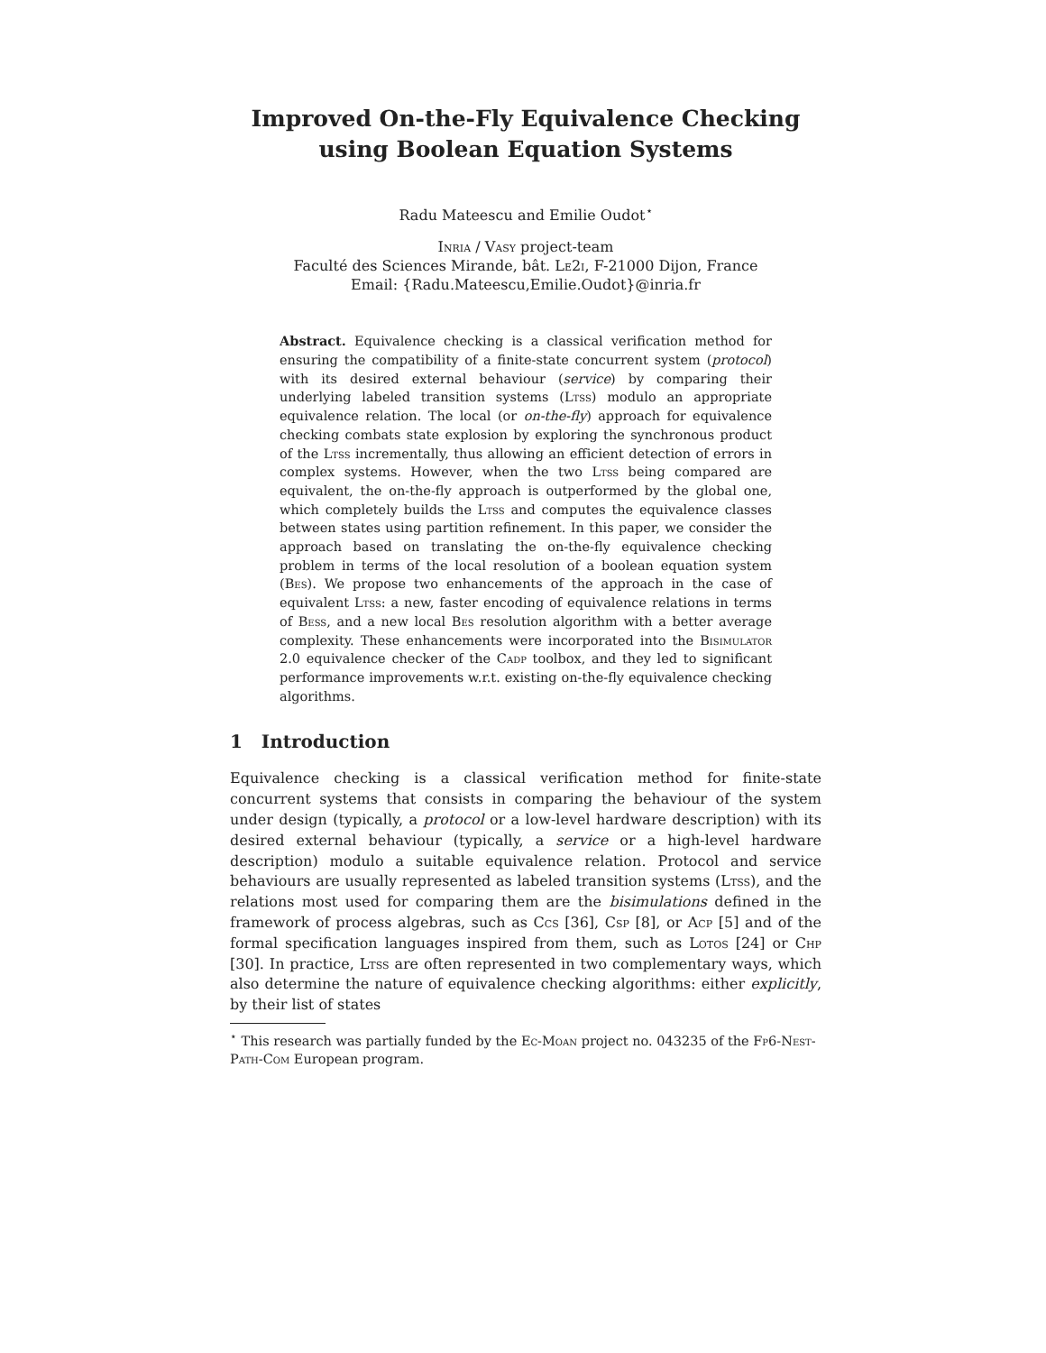Improved On-the-Fly Equivalence Checking
using Boolean Equation Systems
Radu Mateescu and Emilie Oudot<sup>⋆</sup>
Inria / Vasy project-team
Faculté des Sciences Mirande, bât. Le2i, F-21000 Dijon, France
Email: {Radu.Mateescu,Emilie.Oudot}@inria.fr
Abstract. Equivalence checking is a classical verification method for ensuring the compatibility of a finite-state concurrent system (protocol) with its desired external behaviour (service) by comparing their underlying labeled transition systems (Ltss) modulo an appropriate equivalence relation. The local (or on-the-fly) approach for equivalence checking combats state explosion by exploring the synchronous product of the Ltss incrementally, thus allowing an efficient detection of errors in complex systems. However, when the two Ltss being compared are equivalent, the on-the-fly approach is outperformed by the global one, which completely builds the Ltss and computes the equivalence classes between states using partition refinement. In this paper, we consider the approach based on translating the on-the-fly equivalence checking problem in terms of the local resolution of a boolean equation system (Bes). We propose two enhancements of the approach in the case of equivalent Ltss: a new, faster encoding of equivalence relations in terms of Bess, and a new local Bes resolution algorithm with a better average complexity. These enhancements were incorporated into the Bisimulator 2.0 equivalence checker of the Cadp toolbox, and they led to significant performance improvements w.r.t. existing on-the-fly equivalence checking algorithms.
1 Introduction
Equivalence checking is a classical verification method for finite-state concurrent systems that consists in comparing the behaviour of the system under design (typically, a protocol or a low-level hardware description) with its desired external behaviour (typically, a service or a high-level hardware description) modulo a suitable equivalence relation. Protocol and service behaviours are usually represented as labeled transition systems (Ltss), and the relations most used for comparing them are the bisimulations defined in the framework of process algebras, such as Ccs [36], Csp [8], or Acp [5] and of the formal specification languages inspired from them, such as Lotos [24] or Chp [30]. In practice, Ltss are often represented in two complementary ways, which also determine the nature of equivalence checking algorithms: either explicitly, by their list of states
<sup>⋆</sup> This research was partially funded by the Ec-Moan project no. 043235 of the Fp6-Nest-Path-Com European program.